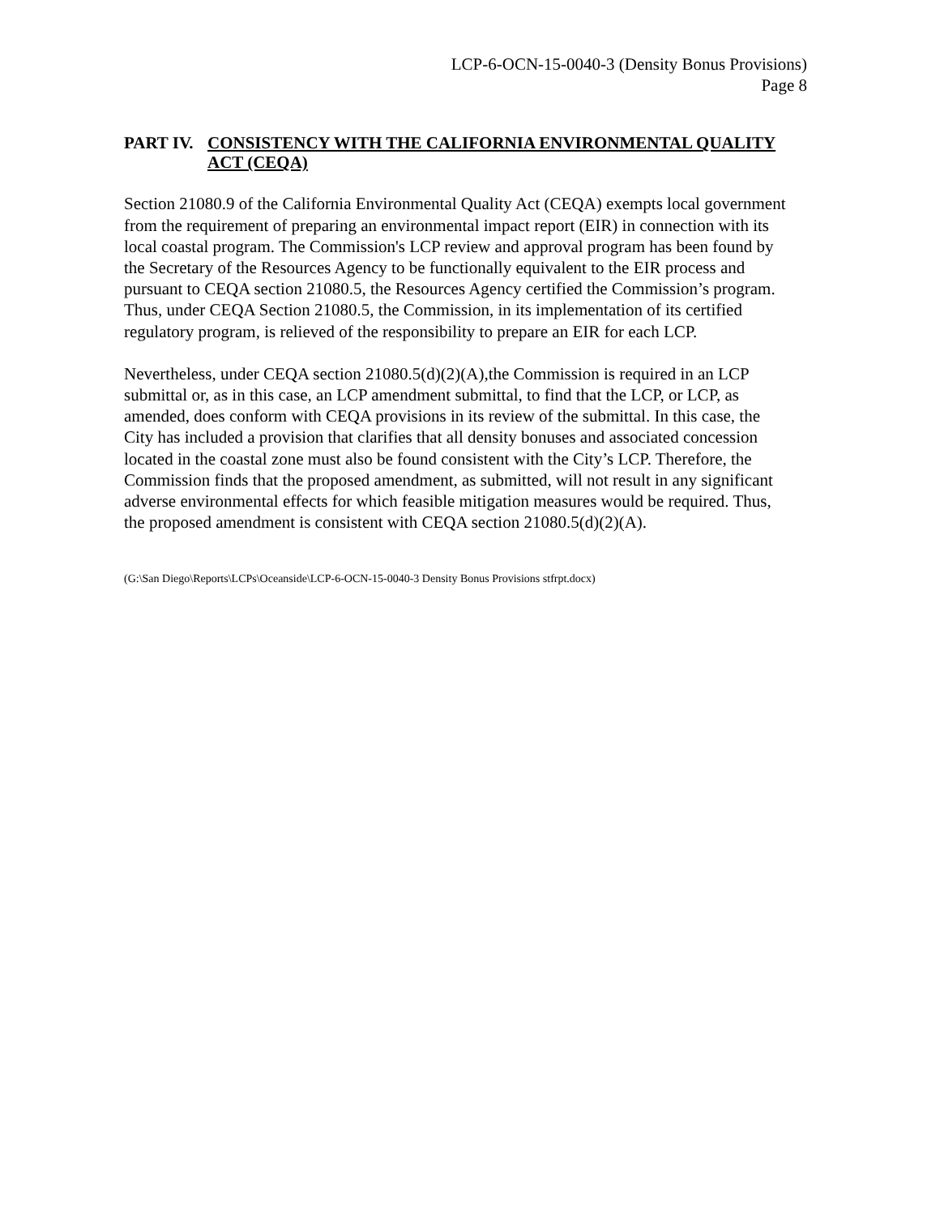LCP-6-OCN-15-0040-3 (Density Bonus Provisions)
Page 8
PART IV. CONSISTENCY WITH THE CALIFORNIA ENVIRONMENTAL QUALITY ACT (CEQA)
Section 21080.9 of the California Environmental Quality Act (CEQA) exempts local government from the requirement of preparing an environmental impact report (EIR) in connection with its local coastal program. The Commission's LCP review and approval program has been found by the Secretary of the Resources Agency to be functionally equivalent to the EIR process and pursuant to CEQA section 21080.5, the Resources Agency certified the Commission’s program. Thus, under CEQA Section 21080.5, the Commission, in its implementation of its certified regulatory program, is relieved of the responsibility to prepare an EIR for each LCP.
Nevertheless, under CEQA section 21080.5(d)(2)(A),the Commission is required in an LCP submittal or, as in this case, an LCP amendment submittal, to find that the LCP, or LCP, as amended, does conform with CEQA provisions in its review of the submittal. In this case, the City has included a provision that clarifies that all density bonuses and associated concession located in the coastal zone must also be found consistent with the City’s LCP. Therefore, the Commission finds that the proposed amendment, as submitted, will not result in any significant adverse environmental effects for which feasible mitigation measures would be required. Thus, the proposed amendment is consistent with CEQA section 21080.5(d)(2)(A).
(G:\San Diego\Reports\LCPs\Oceanside\LCP-6-OCN-15-0040-3 Density Bonus Provisions stfrpt.docx)